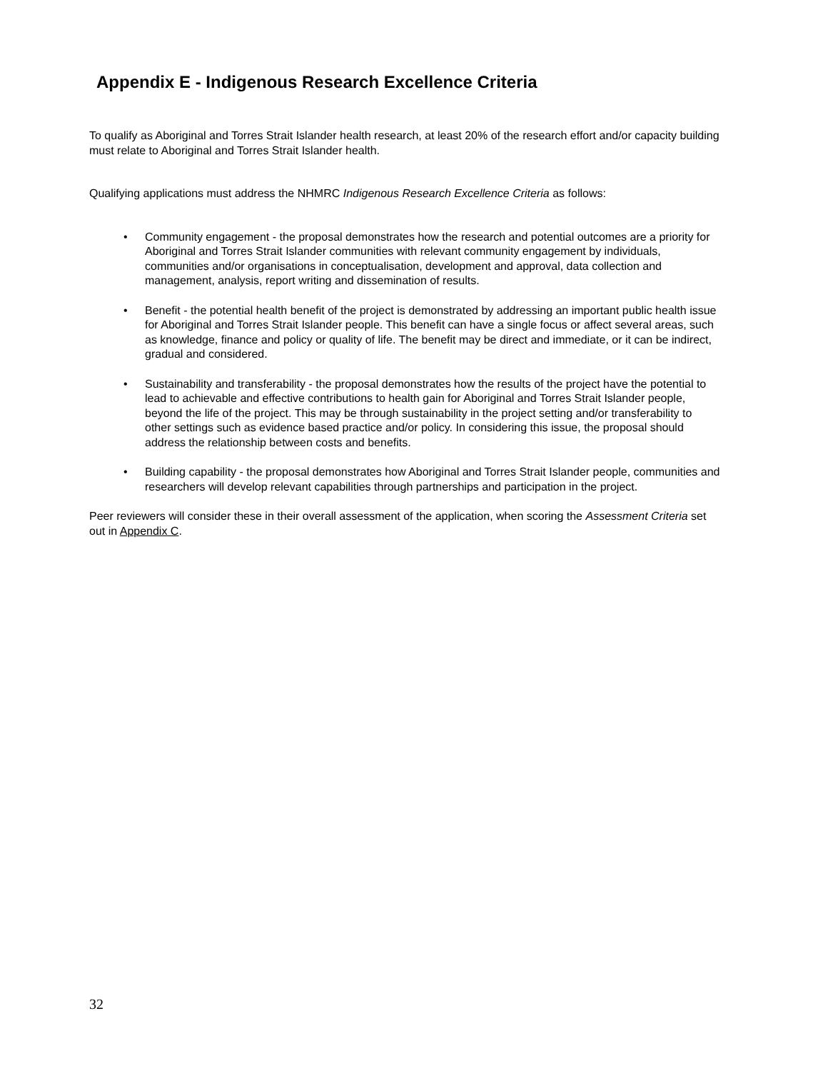Appendix E - Indigenous Research Excellence Criteria
To qualify as Aboriginal and Torres Strait Islander health research, at least 20% of the research effort and/or capacity building must relate to Aboriginal and Torres Strait Islander health.
Qualifying applications must address the NHMRC Indigenous Research Excellence Criteria as follows:
• Community engagement - the proposal demonstrates how the research and potential outcomes are a priority for Aboriginal and Torres Strait Islander communities with relevant community engagement by individuals, communities and/or organisations in conceptualisation, development and approval, data collection and management, analysis, report writing and dissemination of results.
• Benefit - the potential health benefit of the project is demonstrated by addressing an important public health issue for Aboriginal and Torres Strait Islander people. This benefit can have a single focus or affect several areas, such as knowledge, finance and policy or quality of life. The benefit may be direct and immediate, or it can be indirect, gradual and considered.
• Sustainability and transferability - the proposal demonstrates how the results of the project have the potential to lead to achievable and effective contributions to health gain for Aboriginal and Torres Strait Islander people, beyond the life of the project. This may be through sustainability in the project setting and/or transferability to other settings such as evidence based practice and/or policy. In considering this issue, the proposal should address the relationship between costs and benefits.
• Building capability - the proposal demonstrates how Aboriginal and Torres Strait Islander people, communities and researchers will develop relevant capabilities through partnerships and participation in the project.
Peer reviewers will consider these in their overall assessment of the application, when scoring the Assessment Criteria set out in Appendix C.
32